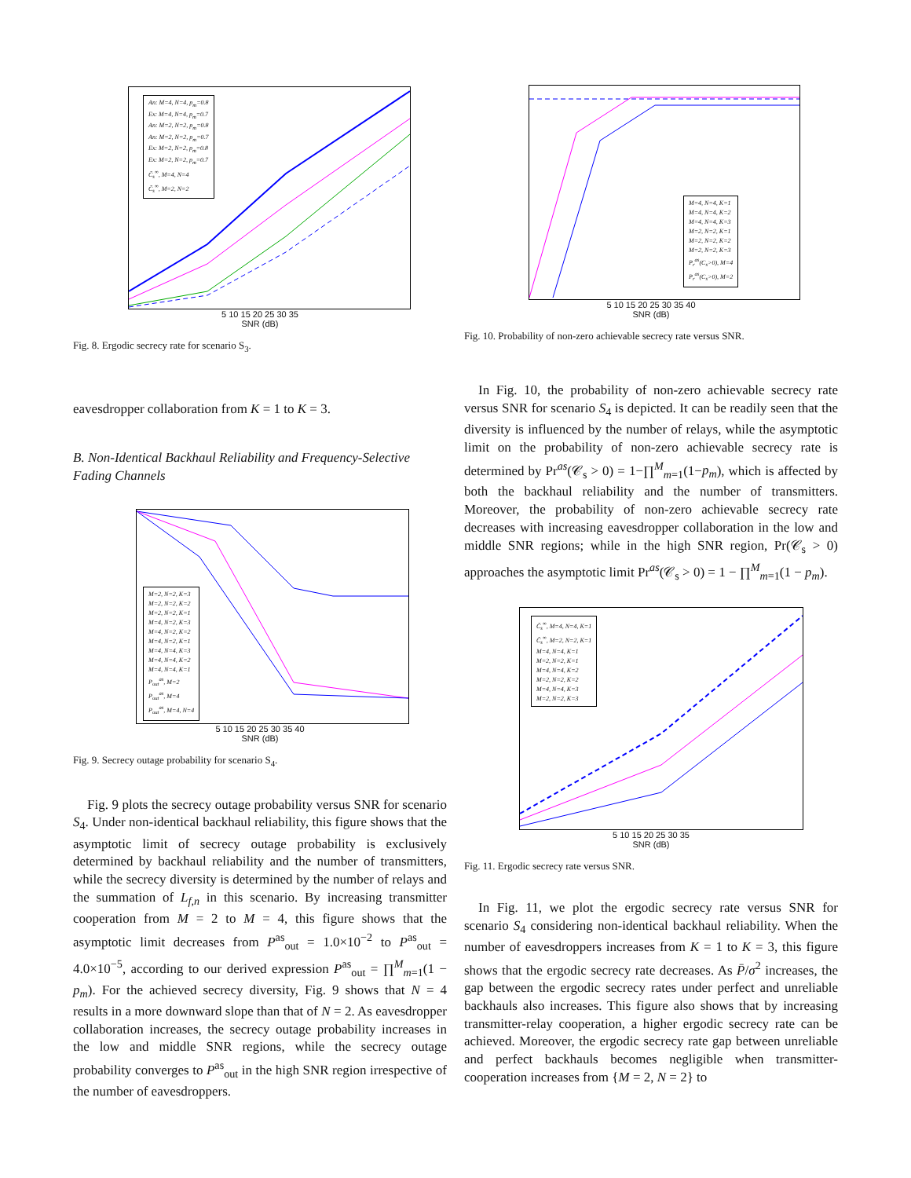An: M=4, N=4, p<sub>m</sub>=0.8
Ex: M=4, N=4, p<sub>m</sub>=0.7
An: M=2, N=2, p<sub>m</sub>=0.8
An: M=2, N=2, p<sub>m</sub>=0.7
Ex: M=2, N=2, p<sub>m</sub>=0.8
Ex: M=2, N=2, p<sub>m</sub>=0.7
C̄<sub>s</sub><sup>∞</sup>, M=4, N=4
C̄<sub>s</sub><sup>∞</sup>, M=2, N=2
5 10 15 20 25 30 35
SNR (dB)
Fig. 8. Ergodic secrecy rate for scenario S<sub>3</sub>.
eavesdropper collaboration from K = 1 to K = 3.
B. Non-Identical Backhaul Reliability and Frequency-Selective Fading Channels
M=2, N=2, K=3
M=2, N=2, K=2
M=2, N=2, K=1
M=4, N=2, K=3
M=4, N=2, K=2
M=4, N=2, K=1
M=4, N=4, K=3
M=4, N=4, K=2
M=4, N=4, K=1
P<sub>out</sub><sup>as</sup>, M=2
P<sub>out</sub><sup>as</sup>, M=4
P<sub>out</sub><sup>as</sup>, M=4, N=4
5 10 15 20 25 30 35 40
SNR (dB)
Fig. 9. Secrecy outage probability for scenario S<sub>4</sub>.
Fig. 9 plots the secrecy outage probability versus SNR for scenario S<sub>4</sub>. Under non-identical backhaul reliability, this figure shows that the asymptotic limit of secrecy outage probability is exclusively determined by backhaul reliability and the number of transmitters, while the secrecy diversity is determined by the number of relays and the summation of L<sub>f,n</sub> in this scenario. By increasing transmitter cooperation from M = 2 to M = 4, this figure shows that the asymptotic limit decreases from P<sup>as</sup><sub>out</sub> = 1.0×10<sup>−2</sup> to P<sup>as</sup><sub>out</sub> = 4.0×10<sup>−5</sup>, according to our derived expression P<sup>as</sup><sub>out</sub> = ∏<sup>M</sup><sub>m=1</sub>(1 − p<sub>m</sub>). For the achieved secrecy diversity, Fig. 9 shows that N = 4 results in a more downward slope than that of N = 2. As eavesdropper collaboration increases, the secrecy outage probability increases in the low and middle SNR regions, while the secrecy outage probability converges to P<sup>as</sup><sub>out</sub> in the high SNR region irrespective of the number of eavesdroppers.
M=4, N=4, K=1
M=4, N=4, K=2
M=4, N=4, K=3
M=2, N=2, K=1
M=2, N=2, K=2
M=2, N=2, K=3
P<sub>r</sub><sup>as</sup>(C<sub>s</sub>>0), M=4
P<sub>r</sub><sup>as</sup>(C<sub>s</sub>>0), M=2
5 10 15 20 25 30 35 40
SNR (dB)
Fig. 10. Probability of non-zero achievable secrecy rate versus SNR.
In Fig. 10, the probability of non-zero achievable secrecy rate versus SNR for scenario S<sub>4</sub> is depicted. It can be readily seen that the diversity is influenced by the number of relays, while the asymptotic limit on the probability of non-zero achievable secrecy rate is determined by Pr<sup>as</sup>(𝒞<sub>s</sub> > 0) = 1−∏<sup>M</sup><sub>m=1</sub>(1−p<sub>m</sub>), which is affected by both the backhaul reliability and the number of transmitters. Moreover, the probability of non-zero achievable secrecy rate decreases with increasing eavesdropper collaboration in the low and middle SNR regions; while in the high SNR region, Pr(𝒞<sub>s</sub> > 0) approaches the asymptotic limit Pr<sup>as</sup>(𝒞<sub>s</sub> > 0) = 1 − ∏<sup>M</sup><sub>m=1</sub>(1 − p<sub>m</sub>).
C̄<sub>s</sub><sup>∞</sup>, M=4, N=4, K=1
C̄<sub>s</sub><sup>∞</sup>, M=2, N=2, K=1
M=4, N=4, K=1
M=2, N=2, K=1
M=4, N=4, K=2
M=2, N=2, K=2
M=4, N=4, K=3
M=2, N=2, K=3
5 10 15 20 25 30 35
SNR (dB)
Fig. 11. Ergodic secrecy rate versus SNR.
In Fig. 11, we plot the ergodic secrecy rate versus SNR for scenario S<sub>4</sub> considering non-identical backhaul reliability. When the number of eavesdroppers increases from K = 1 to K = 3, this figure shows that the ergodic secrecy rate decreases. As P̄/σ<sup>2</sup> increases, the gap between the ergodic secrecy rates under perfect and unreliable backhauls also increases. This figure also shows that by increasing transmitter-relay cooperation, a higher ergodic secrecy rate can be achieved. Moreover, the ergodic secrecy rate gap between unreliable and perfect backhauls becomes negligible when transmitter-cooperation increases from {M = 2, N = 2} to